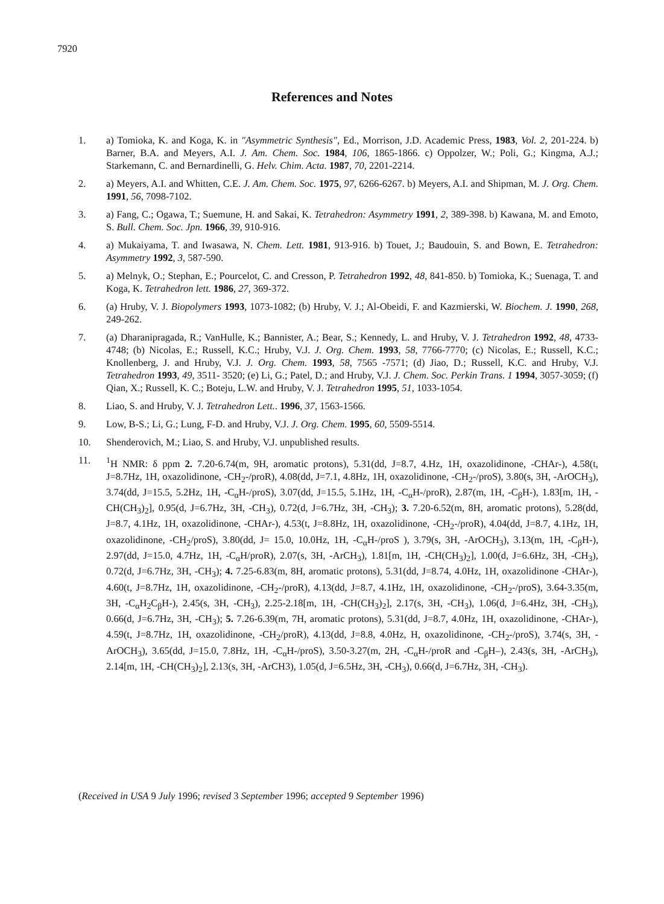7920
References and Notes
1. a) Tomioka, K. and Koga, K. in "Asymmetric Synthesis", Ed., Morrison, J.D. Academic Press, 1983, Vol. 2, 201-224. b) Barner, B.A. and Meyers, A.I. J. Am. Chem. Soc. 1984, 106, 1865-1866. c) Oppolzer, W.; Poli, G.; Kingma, A.J.; Starkemann, C. and Bernardinelli, G. Helv. Chim. Acta. 1987, 70, 2201-2214.
2. a) Meyers, A.I. and Whitten, C.E. J. Am. Chem. Soc. 1975, 97, 6266-6267. b) Meyers, A.I. and Shipman, M. J. Org. Chem. 1991, 56, 7098-7102.
3. a) Fang, C.; Ogawa, T.; Suemune, H. and Sakai, K. Tetrahedron: Asymmetry 1991, 2, 389-398. b) Kawana, M. and Emoto, S. Bull. Chem. Soc. Jpn. 1966, 39, 910-916.
4. a) Mukaiyama, T. and Iwasawa, N. Chem. Lett. 1981, 913-916. b) Touet, J.; Baudouin, S. and Bown, E. Tetrahedron: Asymmetry 1992, 3, 587-590.
5. a) Melnyk, O.; Stephan, E.; Pourcelot, C. and Cresson, P. Tetrahedron 1992, 48, 841-850. b) Tomioka, K.; Suenaga, T. and Koga, K. Tetrahedron lett. 1986, 27, 369-372.
6. (a) Hruby, V. J. Biopolymers 1993, 1073-1082; (b) Hruby, V. J.; Al-Obeidi, F. and Kazmierski, W. Biochem. J. 1990, 268, 249-262.
7. (a) Dharanipragada, R.; VanHulle, K.; Bannister, A.; Bear, S.; Kennedy, L. and Hruby, V. J. Tetrahedron 1992, 48, 4733-4748; (b) Nicolas, E.; Russell, K.C.; Hruby, V.J. J. Org. Chem. 1993, 58, 7766-7770; (c) Nicolas, E.; Russell, K.C.; Knollenberg, J. and Hruby, V.J. J. Org. Chem. 1993, 58, 7565 -7571; (d) Jiao, D.; Russell, K.C. and Hruby, V.J. Tetrahedron 1993, 49, 3511- 3520; (e) Li, G.; Patel, D.; and Hruby, V.J. J. Chem. Soc. Perkin Trans. 1 1994, 3057-3059; (f) Qian, X.; Russell, K. C.; Boteju, L.W. and Hruby, V. J. Tetrahedron 1995, 51, 1033-1054.
8. Liao, S. and Hruby, V. J. Tetrahedron Lett.. 1996, 37, 1563-1566.
9. Low, B-S.; Li, G.; Lung, F-D. and Hruby, V.J. J. Org. Chem. 1995, 60, 5509-5514.
10. Shenderovich, M.; Liao, S. and Hruby, V.J. unpublished results.
11. <sup>1</sup>H NMR: δ ppm 2. 7.20-6.74(m, 9H, aromatic protons), 5.31(dd, J=8.7, 4.Hz, 1H, oxazolidinone, -CHAr-), 4.58(t, J=8.7Hz, 1H, oxazolidinone, -CH<sub>2</sub>-/proR), 4.08(dd, J=7.1, 4.8Hz, 1H, oxazolidinone, -CH<sub>2</sub>-/proS), 3.80(s, 3H, -ArOCH<sub>3</sub>), 3.74(dd, J=15.5, 5.2Hz, 1H, -C<sub>α</sub>H-/proS), 3.07(dd, J=15.5, 5.1Hz, 1H, -C<sub>α</sub>H-/proR), 2.87(m, 1H, -C<sub>β</sub>H-), 1.83[m, 1H, -CH(CH<sub>3</sub>)<sub>2</sub>], 0.95(d, J=6.7Hz, 3H, -CH<sub>3</sub>), 0.72(d, J=6.7Hz, 3H, -CH<sub>3</sub>); 3. 7.20-6.52(m, 8H, aromatic protons), 5.28(dd, J=8.7, 4.1Hz, 1H, oxazolidinone, -CHAr-), 4.53(t, J=8.8Hz, 1H, oxazolidinone, -CH<sub>2</sub>-/proR), 4.04(dd, J=8.7, 4.1Hz, 1H, oxazolidinone, -CH<sub>2</sub>/proS), 3.80(dd, J= 15.0, 10.0Hz, 1H, -C<sub>α</sub>H-/proS ), 3.79(s, 3H, -ArOCH<sub>3</sub>), 3.13(m, 1H, -C<sub>β</sub>H-), 2.97(dd, J=15.0, 4.7Hz, 1H, -C<sub>α</sub>H/proR), 2.07(s, 3H, -ArCH<sub>3</sub>), 1.81[m, 1H, -CH(CH<sub>3</sub>)<sub>2</sub>], 1.00(d, J=6.6Hz, 3H, -CH<sub>3</sub>), 0.72(d, J=6.7Hz, 3H, -CH<sub>3</sub>); 4. 7.25-6.83(m, 8H, aromatic protons), 5.31(dd, J=8.74, 4.0Hz, 1H, oxazolidinone -CHAr-), 4.60(t, J=8.7Hz, 1H, oxazolidinone, -CH<sub>2</sub>-/proR), 4.13(dd, J=8.7, 4.1Hz, 1H, oxazolidinone, -CH<sub>2</sub>-/proS), 3.64-3.35(m, 3H, -C<sub>α</sub>H<sub>2</sub>C<sub>β</sub>H-), 2.45(s, 3H, -CH<sub>3</sub>), 2.25-2.18[m, 1H, -CH(CH<sub>3</sub>)<sub>2</sub>], 2.17(s, 3H, -CH<sub>3</sub>), 1.06(d, J=6.4Hz, 3H, -CH<sub>3</sub>), 0.66(d, J=6.7Hz, 3H, -CH<sub>3</sub>); 5. 7.26-6.39(m, 7H, aromatic protons), 5.31(dd, J=8.7, 4.0Hz, 1H, oxazolidinone, -CHAr-), 4.59(t, J=8.7Hz, 1H, oxazolidinone, -CH<sub>2</sub>/proR), 4.13(dd, J=8.8, 4.0Hz, H, oxazolidinone, -CH<sub>2</sub>-/proS), 3.74(s, 3H, -ArOCH<sub>3</sub>), 3.65(dd, J=15.0, 7.8Hz, 1H, -C<sub>α</sub>H-/proS), 3.50-3.27(m, 2H, -C<sub>α</sub>H-/proR and -C<sub>β</sub>H–), 2.43(s, 3H, -ArCH<sub>3</sub>), 2.14[m, 1H, -CH(CH<sub>3</sub>)<sub>2</sub>], 2.13(s, 3H, -ArCH3), 1.05(d, J=6.5Hz, 3H, -CH<sub>3</sub>), 0.66(d, J=6.7Hz, 3H, -CH<sub>3</sub>).
(Received in USA 9 July 1996; revised 3 September 1996; accepted 9 September 1996)